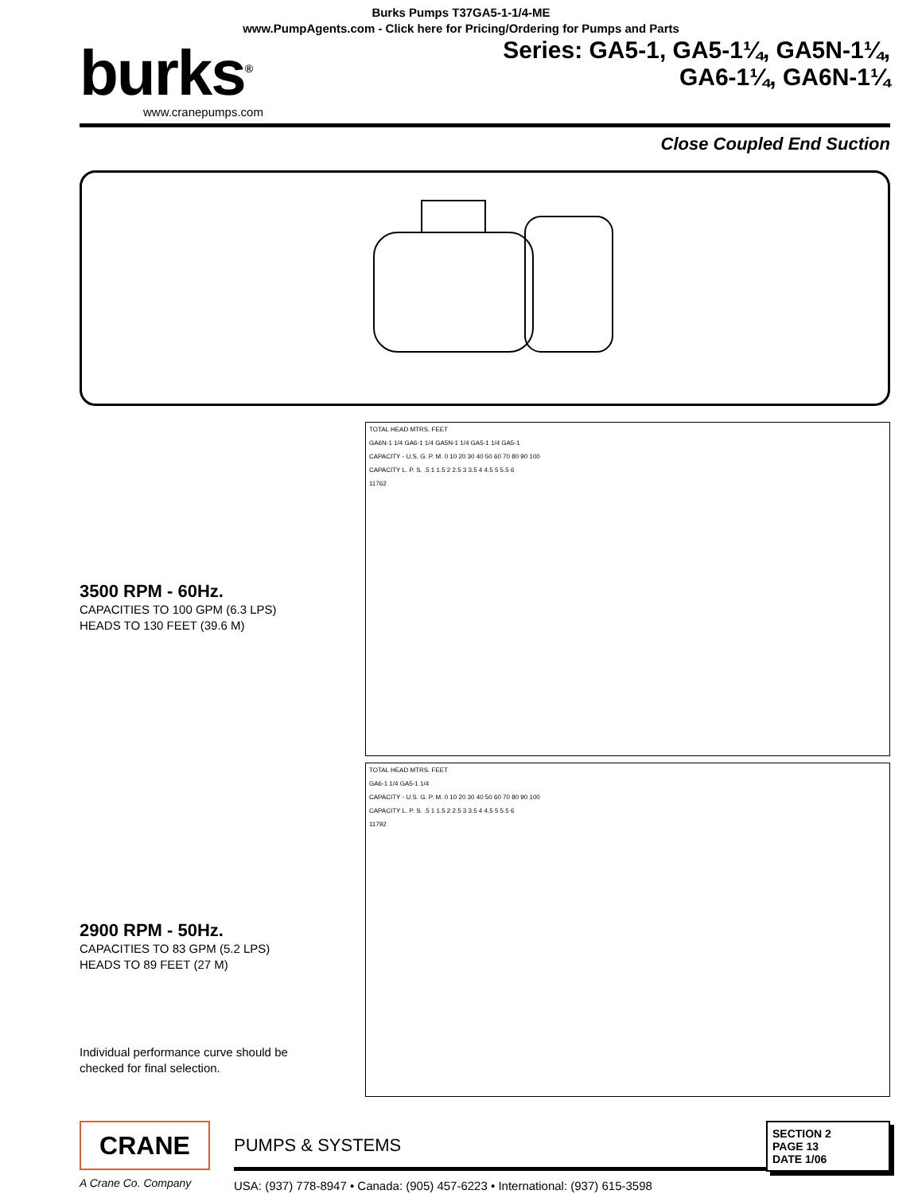Burks Pumps T37GA5-1-1/4-ME
www.PumpAgents.com - Click here for Pricing/Ordering for Pumps and Parts
burks<sup>®</sup>
www.cranepumps.com
Series: GA5-1, GA5-1¼, GA5N-1¼,
GA6-1¼, GA6N-1¼
Close Coupled End Suction
3500 RPM - 60Hz.
CAPACITIES TO 100 GPM (6.3 LPS)
HEADS TO 130 FEET (39.6 M)
2900 RPM - 50Hz.
CAPACITIES TO 83 GPM (5.2 LPS)
HEADS TO 89 FEET (27 M)
Individual performance curve should be
checked for final selection.
TOTAL HEAD MTRS. FEET
GA6N-1 1/4 GA6-1 1/4 GA5N-1 1/4 GA5-1 1/4 GA5-1
CAPACITY - U.S. G. P. M. 0 10 20 30 40 50 60 70 80 90 100
CAPACITY L. P. S. .5 1 1.5 2 2.5 3 3.5 4 4.5 5 5.5 6
11762
TOTAL HEAD MTRS. FEET
GA6-1 1/4 GA5-1 1/4
CAPACITY - U.S. G. P. M. 0 10 20 30 40 50 60 70 80 90 100
CAPACITY L. P. S. .5 1 1.5 2 2.5 3 3.5 4 4.5 5 5.5 6
11792
CRANE
A Crane Co. Company
PUMPS & SYSTEMS
USA: (937) 778-8947 • Canada: (905) 457-6223 • International: (937) 615-3598
SECTION 2
PAGE 13
DATE 1/06